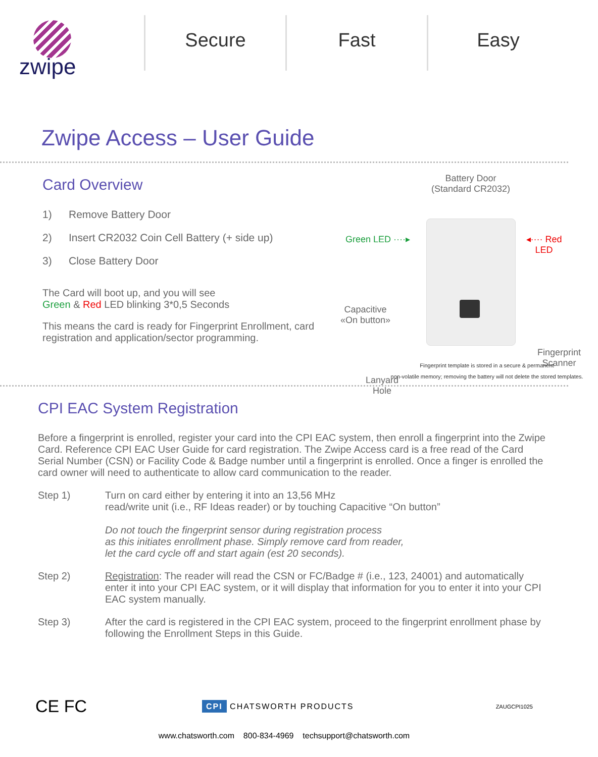zwipe
Secure Fast Easy
Zwipe Access – User Guide
Card Overview
1) Remove Battery Door
2) Insert CR2032 Coin Cell Battery (+ side up)
3) Close Battery Door
The Card will boot up, and you will see
Green & Red LED blinking 3*0,5 Seconds
This means the card is ready for Fingerprint Enrollment, card registration and application/sector programming.
Battery Door
(Standard CR2032)
Green LED ····▸ ◂···· Red LED
Capacitive
«On button»
Fingerprint
Scanner
Lanyard
Hole
Fingerprint template is stored in a secure & permanent
non-volatile memory; removing the battery will not delete the stored templates.
CPI EAC System Registration
Before a fingerprint is enrolled, register your card into the CPI EAC system, then enroll a fingerprint into the Zwipe Card. Reference CPI EAC User Guide for card registration. The Zwipe Access card is a free read of the Card Serial Number (CSN) or Facility Code & Badge number until a fingerprint is enrolled. Once a finger is enrolled the card owner will need to authenticate to allow card communication to the reader.
Step 1) Turn on card either by entering it into an 13,56 MHz
read/write unit (i.e., RF Ideas reader) or by touching Capacitive “On button”
Do not touch the fingerprint sensor during registration process
as this initiates enrollment phase. Simply remove card from reader,
let the card cycle off and start again (est 20 seconds).
Step 2) Registration: The reader will read the CSN or FC/Badge # (i.e., 123, 24001) and automatically enter it into your CPI EAC system, or it will display that information for you to enter it into your CPI EAC system manually.
Step 3) After the card is registered in the CPI EAC system, proceed to the fingerprint enrollment phase by following the Enrollment Steps in this Guide.
CE FC
CPI CHATSWORTH PRODUCTS
ZAUGCPI1025
www.chatsworth.com 800-834-4969 techsupport@chatsworth.com